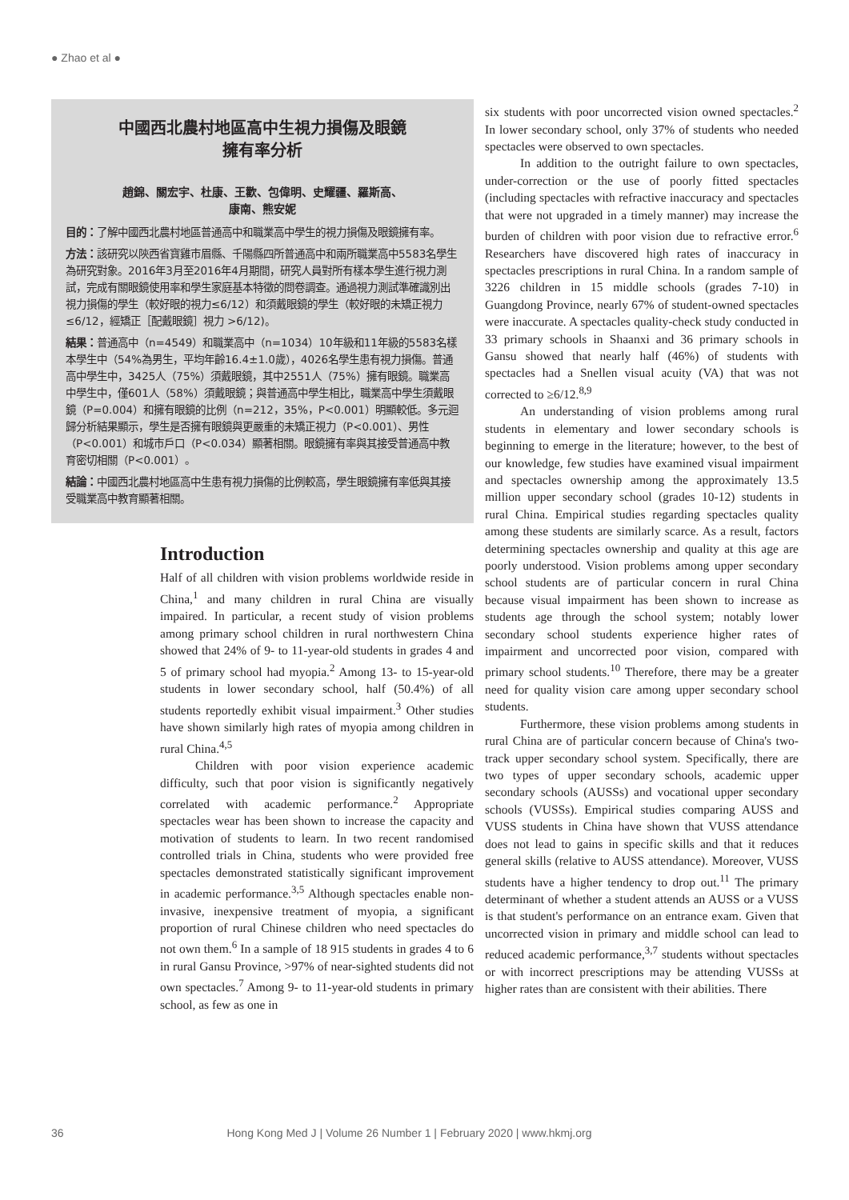● Zhao et al ●
中國西北農村地區高中生視力損傷及眼鏡
擁有率分析
趙錦、關宏宇、杜康、王歡、包偉明、史耀疆、羅斯高、
康南、熊安妮
目的：了解中國西北農村地區普通高中和職業高中學生的視力損傷及眼鏡擁有率。
方法：該研究以陝西省寶雞市眉縣、千陽縣四所普通高中和兩所職業高中5583名學生為研究對象。2016年3月至2016年4月期間，研究人員對所有樣本學生進行視力測試，完成有關眼鏡使用率和學生家庭基本特徵的問卷調查。通過視力測試準確識別出視力損傷的學生（較好眼的視力≤6/12）和須戴眼鏡的學生（較好眼的未矯正視力≤6/12，經矯正［配戴眼鏡］視力 >6/12)。
結果：普通高中（n=4549）和職業高中（n=1034）10年級和11年級的5583名樣本學生中（54%為男生，平均年齡16.4±1.0歲），4026名學生患有視力損傷。普通高中學生中，3425人（75%）須戴眼鏡，其中2551人（75%）擁有眼鏡。職業高中學生中，僅601人（58%）須戴眼鏡；與普通高中學生相比，職業高中學生須戴眼鏡（P=0.004）和擁有眼鏡的比例（n=212，35%，P<0.001）明顯較低。多元迴歸分析結果顯示，學生是否擁有眼鏡與更嚴重的未矯正視力（P<0.001）、男性（P<0.001）和城市戶口（P<0.034）顯著相關。眼鏡擁有率與其接受普通高中教育密切相關（P<0.001）。
結論：中國西北農村地區高中生患有視力損傷的比例較高，學生眼鏡擁有率低與其接受職業高中教育顯著相關。
Introduction
Half of all children with vision problems worldwide reside in China,<sup>1</sup> and many children in rural China are visually impaired. In particular, a recent study of vision problems among primary school children in rural northwestern China showed that 24% of 9- to 11-year-old students in grades 4 and 5 of primary school had myopia.<sup>2</sup> Among 13- to 15-year-old students in lower secondary school, half (50.4%) of all students reportedly exhibit visual impairment.<sup>3</sup> Other studies have shown similarly high rates of myopia among children in rural China.<sup>4,5</sup>
Children with poor vision experience academic difficulty, such that poor vision is significantly negatively correlated with academic performance.<sup>2</sup> Appropriate spectacles wear has been shown to increase the capacity and motivation of students to learn. In two recent randomised controlled trials in China, students who were provided free spectacles demonstrated statistically significant improvement in academic performance.<sup>3,5</sup> Although spectacles enable non-invasive, inexpensive treatment of myopia, a significant proportion of rural Chinese children who need spectacles do not own them.<sup>6</sup> In a sample of 18 915 students in grades 4 to 6 in rural Gansu Province, >97% of near-sighted students did not own spectacles.<sup>7</sup> Among 9- to 11-year-old students in primary school, as few as one in
six students with poor uncorrected vision owned spectacles.<sup>2</sup> In lower secondary school, only 37% of students who needed spectacles were observed to own spectacles.
In addition to the outright failure to own spectacles, under-correction or the use of poorly fitted spectacles (including spectacles with refractive inaccuracy and spectacles that were not upgraded in a timely manner) may increase the burden of children with poor vision due to refractive error.<sup>6</sup> Researchers have discovered high rates of inaccuracy in spectacles prescriptions in rural China. In a random sample of 3226 children in 15 middle schools (grades 7-10) in Guangdong Province, nearly 67% of student-owned spectacles were inaccurate. A spectacles quality-check study conducted in 33 primary schools in Shaanxi and 36 primary schools in Gansu showed that nearly half (46%) of students with spectacles had a Snellen visual acuity (VA) that was not corrected to ≥6/12.<sup>8,9</sup>
An understanding of vision problems among rural students in elementary and lower secondary schools is beginning to emerge in the literature; however, to the best of our knowledge, few studies have examined visual impairment and spectacles ownership among the approximately 13.5 million upper secondary school (grades 10-12) students in rural China. Empirical studies regarding spectacles quality among these students are similarly scarce. As a result, factors determining spectacles ownership and quality at this age are poorly understood. Vision problems among upper secondary school students are of particular concern in rural China because visual impairment has been shown to increase as students age through the school system; notably lower secondary school students experience higher rates of impairment and uncorrected poor vision, compared with primary school students.<sup>10</sup> Therefore, there may be a greater need for quality vision care among upper secondary school students.
Furthermore, these vision problems among students in rural China are of particular concern because of China's two-track upper secondary school system. Specifically, there are two types of upper secondary schools, academic upper secondary schools (AUSSs) and vocational upper secondary schools (VUSSs). Empirical studies comparing AUSS and VUSS students in China have shown that VUSS attendance does not lead to gains in specific skills and that it reduces general skills (relative to AUSS attendance). Moreover, VUSS students have a higher tendency to drop out.<sup>11</sup> The primary determinant of whether a student attends an AUSS or a VUSS is that student's performance on an entrance exam. Given that uncorrected vision in primary and middle school can lead to reduced academic performance,<sup>3,7</sup> students without spectacles or with incorrect prescriptions may be attending VUSSs at higher rates than are consistent with their abilities. There
36 Hong Kong Med J | Volume 26 Number 1 | February 2020 | www.hkmj.org